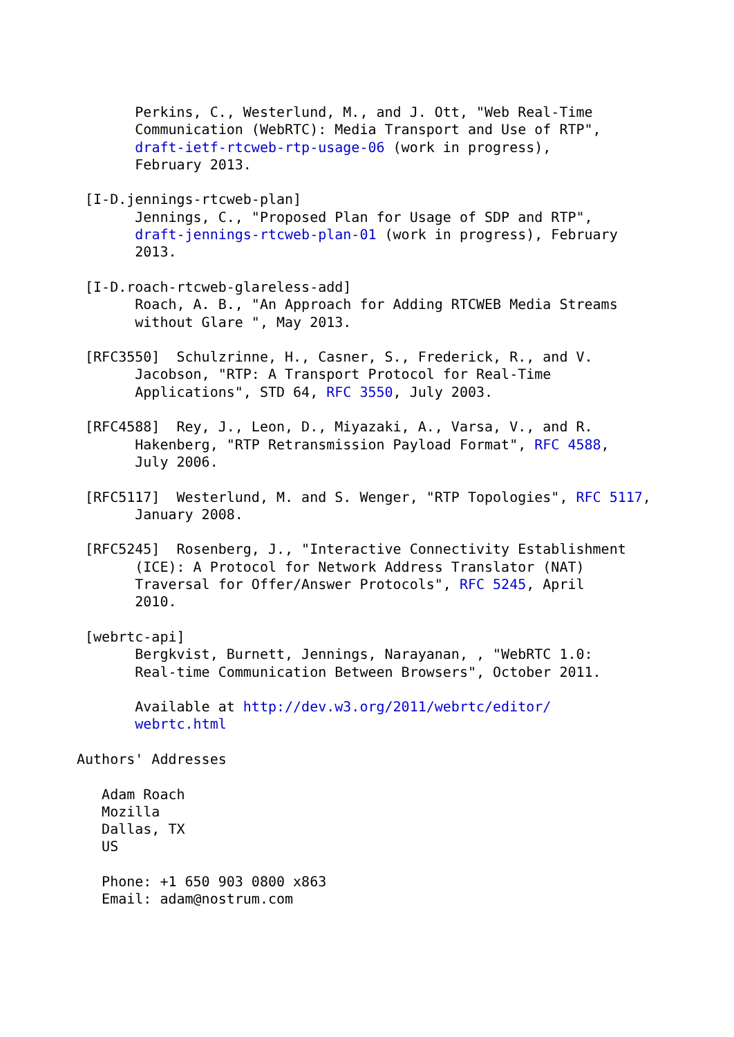Perkins, C., Westerlund, M., and J. Ott, "Web Real-Time
       Communication (WebRTC): Media Transport and Use of RTP",
       draft-ietf-rtcweb-rtp-usage-06 (work in progress),
       February 2013.

 [I-D.jennings-rtcweb-plan]
       Jennings, C., "Proposed Plan for Usage of SDP and RTP",
       draft-jennings-rtcweb-plan-01 (work in progress), February
       2013.

 [I-D.roach-rtcweb-glareless-add]
       Roach, A. B., "An Approach for Adding RTCWEB Media Streams
       without Glare ", May 2013.

 [RFC3550]  Schulzrinne, H., Casner, S., Frederick, R., and V.
       Jacobson, "RTP: A Transport Protocol for Real-Time
       Applications", STD 64, RFC 3550, July 2003.

 [RFC4588]  Rey, J., Leon, D., Miyazaki, A., Varsa, V., and R.
       Hakenberg, "RTP Retransmission Payload Format", RFC 4588,
       July 2006.

 [RFC5117]  Westerlund, M. and S. Wenger, "RTP Topologies", RFC 5117,
       January 2008.

 [RFC5245]  Rosenberg, J., "Interactive Connectivity Establishment
       (ICE): A Protocol for Network Address Translator (NAT)
       Traversal for Offer/Answer Protocols", RFC 5245, April
       2010.

 [webrtc-api]
       Bergkvist, Burnett, Jennings, Narayanan, , "WebRTC 1.0:
       Real-time Communication Between Browsers", October 2011.

       Available at http://dev.w3.org/2011/webrtc/editor/
       webrtc.html

Authors' Addresses

   Adam Roach
   Mozilla
   Dallas, TX
   US

   Phone: +1 650 903 0800 x863
   Email: adam@nostrum.com